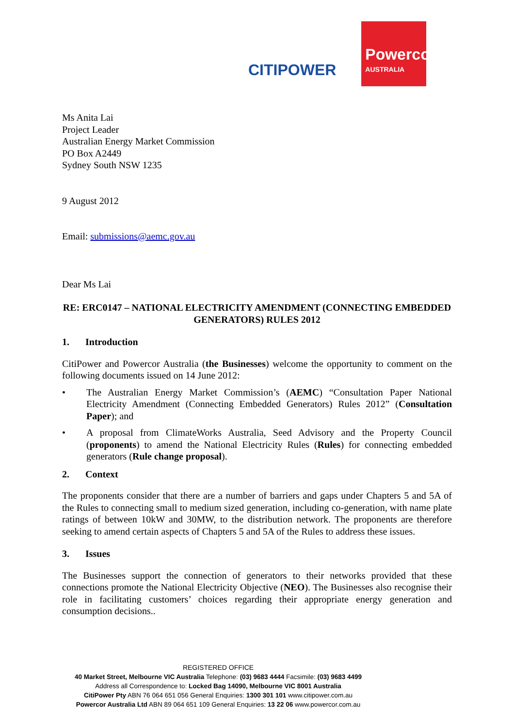CITIPOWER
Powercor
AUSTRALIA
Ms Anita Lai
Project Leader
Australian Energy Market Commission
PO Box A2449
Sydney South NSW 1235
9 August 2012
Email: submissions@aemc.gov.au
Dear Ms Lai
RE: ERC0147 – NATIONAL ELECTRICITY AMENDMENT (CONNECTING EMBEDDED GENERATORS) RULES 2012
1. Introduction
CitiPower and Powercor Australia (the Businesses) welcome the opportunity to comment on the following documents issued on 14 June 2012:
• The Australian Energy Market Commission’s (AEMC) “Consultation Paper National Electricity Amendment (Connecting Embedded Generators) Rules 2012” (Consultation Paper); and
• A proposal from ClimateWorks Australia, Seed Advisory and the Property Council (proponents) to amend the National Electricity Rules (Rules) for connecting embedded generators (Rule change proposal).
2. Context
The proponents consider that there are a number of barriers and gaps under Chapters 5 and 5A of the Rules to connecting small to medium sized generation, including co-generation, with name plate ratings of between 10kW and 30MW, to the distribution network. The proponents are therefore seeking to amend certain aspects of Chapters 5 and 5A of the Rules to address these issues.
3. Issues
The Businesses support the connection of generators to their networks provided that these connections promote the National Electricity Objective (NEO). The Businesses also recognise their role in facilitating customers’ choices regarding their appropriate energy generation and consumption decisions..
REGISTERED OFFICE
40 Market Street, Melbourne VIC Australia Telephone: (03) 9683 4444 Facsimile: (03) 9683 4499
Address all Correspondence to: Locked Bag 14090, Melbourne VIC 8001 Australia
CitiPower Pty ABN 76 064 651 056 General Enquiries: 1300 301 101 www.citipower.com.au
Powercor Australia Ltd ABN 89 064 651 109 General Enquiries: 13 22 06 www.powercor.com.au